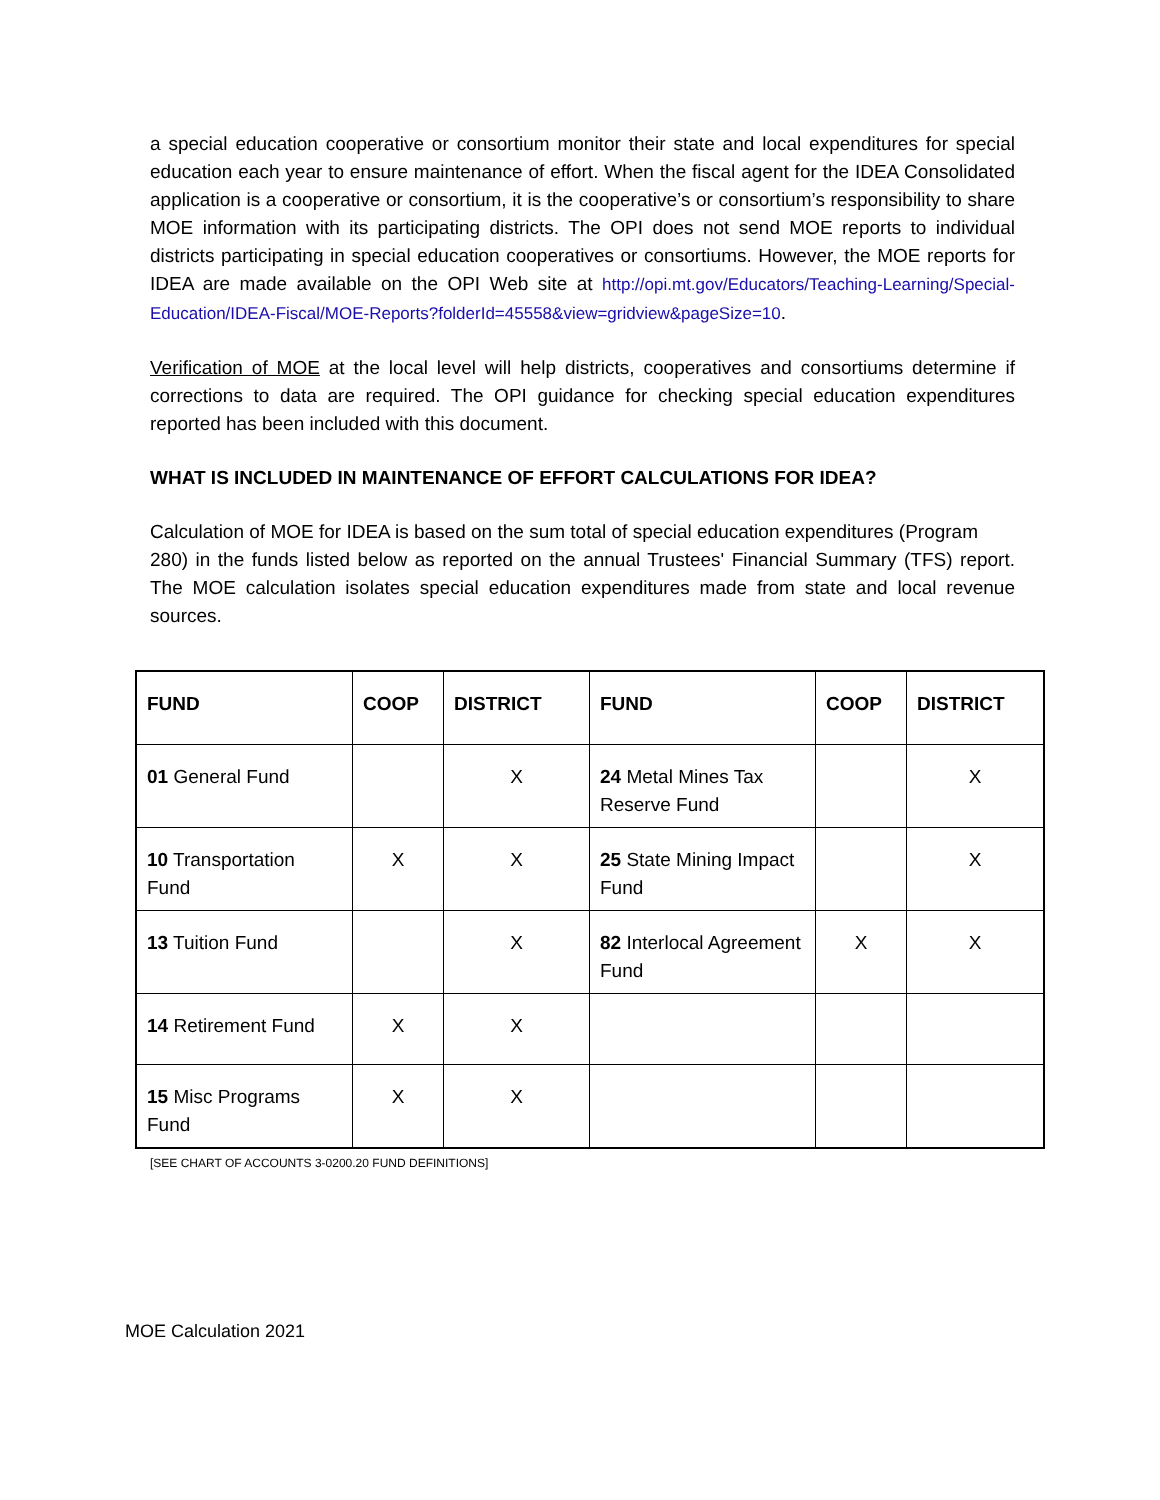a special education cooperative or consortium monitor their state and local expenditures for special education each year to ensure maintenance of effort. When the fiscal agent for the IDEA Consolidated application is a cooperative or consortium, it is the cooperative’s or consortium’s responsibility to share MOE information with its participating districts. The OPI does not send MOE reports to individual districts participating in special education cooperatives or consortiums. However, the MOE reports for IDEA are made available on the OPI Web site at http://opi.mt.gov/Educators/Teaching-Learning/Special-Education/IDEA-Fiscal/MOE-Reports?folderId=45558&view=gridview&pageSize=10.
Verification of MOE at the local level will help districts, cooperatives and consortiums determine if corrections to data are required. The OPI guidance for checking special education expenditures reported has been included with this document.
WHAT IS INCLUDED IN MAINTENANCE OF EFFORT CALCULATIONS FOR IDEA?
Calculation of MOE for IDEA is based on the sum total of special education expenditures (Program
280) in the funds listed below as reported on the annual Trustees' Financial Summary (TFS) report. The MOE calculation isolates special education expenditures made from state and local revenue sources.
| FUND | COOP | DISTRICT | FUND | COOP | DISTRICT |
| --- | --- | --- | --- | --- | --- |
| 01 General Fund | | X | 24 Metal Mines Tax Reserve Fund | | X |
| 10 Transportation Fund | X | X | 25 State Mining Impact Fund | | X |
| 13 Tuition Fund | | X | 82 Interlocal Agreement Fund | X | X |
| 14 Retirement Fund | X | X | | | |
| 15 Misc Programs Fund | X | X | | | |
[SEE CHART OF ACCOUNTS 3-0200.20 FUND DEFINITIONS]
MOE Calculation 2021